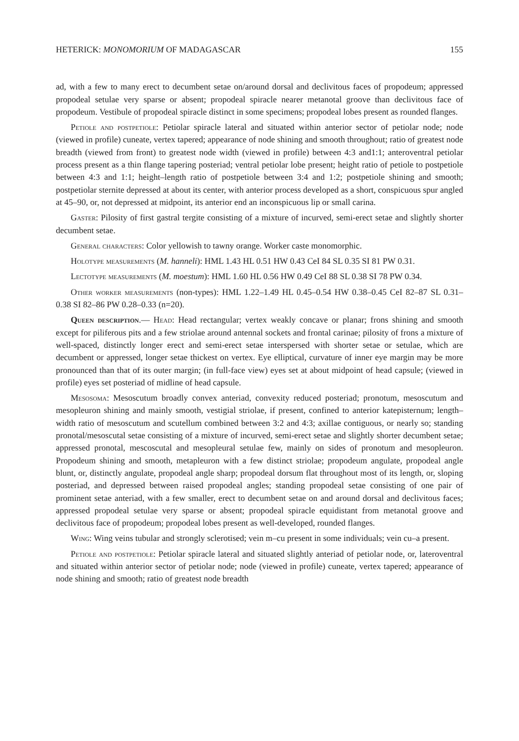HETERICK: MONOMORIUM OF MADAGASCAR 155
ad, with a few to many erect to decumbent setae on/around dorsal and declivitous faces of propodeum; appressed propodeal setulae very sparse or absent; propodeal spiracle nearer metanotal groove than declivitous face of propodeum. Vestibule of propodeal spiracle distinct in some specimens; propodeal lobes present as rounded flanges.
Petiole and postpetiole: Petiolar spiracle lateral and situated within anterior sector of petiolar node; node (viewed in profile) cuneate, vertex tapered; appearance of node shining and smooth throughout; ratio of greatest node breadth (viewed from front) to greatest node width (viewed in profile) between 4:3 and1:1; anteroventral petiolar process present as a thin flange tapering posteriad; ventral petiolar lobe present; height ratio of petiole to postpetiole between 4:3 and 1:1; height–length ratio of postpetiole between 3:4 and 1:2; postpetiole shining and smooth; postpetiolar sternite depressed at about its center, with anterior process developed as a short, conspicuous spur angled at 45–90, or, not depressed at midpoint, its anterior end an inconspicuous lip or small carina.
Gaster: Pilosity of first gastral tergite consisting of a mixture of incurved, semi-erect setae and slightly shorter decumbent setae.
General characters: Color yellowish to tawny orange. Worker caste monomorphic.
Holotype measurements (M. hanneli): HML 1.43 HL 0.51 HW 0.43 CeI 84 SL 0.35 SI 81 PW 0.31.
Lectotype measurements (M. moestum): HML 1.60 HL 0.56 HW 0.49 CeI 88 SL 0.38 SI 78 PW 0.34.
Other worker measurements (non-types): HML 1.22–1.49 HL 0.45–0.54 HW 0.38–0.45 CeI 82–87 SL 0.31–0.38 SI 82–86 PW 0.28–0.33 (n=20).
Queen description.— Head: Head rectangular; vertex weakly concave or planar; frons shining and smooth except for piliferous pits and a few striolae around antennal sockets and frontal carinae; pilosity of frons a mixture of well-spaced, distinctly longer erect and semi-erect setae interspersed with shorter setae or setulae, which are decumbent or appressed, longer setae thickest on vertex. Eye elliptical, curvature of inner eye margin may be more pronounced than that of its outer margin; (in full-face view) eyes set at about midpoint of head capsule; (viewed in profile) eyes set posteriad of midline of head capsule.
Mesosoma: Mesoscutum broadly convex anteriad, convexity reduced posteriad; pronotum, mesoscutum and mesopleuron shining and mainly smooth, vestigial striolae, if present, confined to anterior katepisternum; length–width ratio of mesoscutum and scutellum combined between 3:2 and 4:3; axillae contiguous, or nearly so; standing pronotal/mesoscutal setae consisting of a mixture of incurved, semi-erect setae and slightly shorter decumbent setae; appressed pronotal, mescoscutal and mesopleural setulae few, mainly on sides of pronotum and mesopleuron. Propodeum shining and smooth, metapleuron with a few distinct striolae; propodeum angulate, propodeal angle blunt, or, distinctly angulate, propodeal angle sharp; propodeal dorsum flat throughout most of its length, or, sloping posteriad, and depressed between raised propodeal angles; standing propodeal setae consisting of one pair of prominent setae anteriad, with a few smaller, erect to decumbent setae on and around dorsal and declivitous faces; appressed propodeal setulae very sparse or absent; propodeal spiracle equidistant from metanotal groove and declivitous face of propodeum; propodeal lobes present as well-developed, rounded flanges.
Wing: Wing veins tubular and strongly sclerotised; vein m–cu present in some individuals; vein cu–a present.
Petiole and postpetiole: Petiolar spiracle lateral and situated slightly anteriad of petiolar node, or, lateroventral and situated within anterior sector of petiolar node; node (viewed in profile) cuneate, vertex tapered; appearance of node shining and smooth; ratio of greatest node breadth